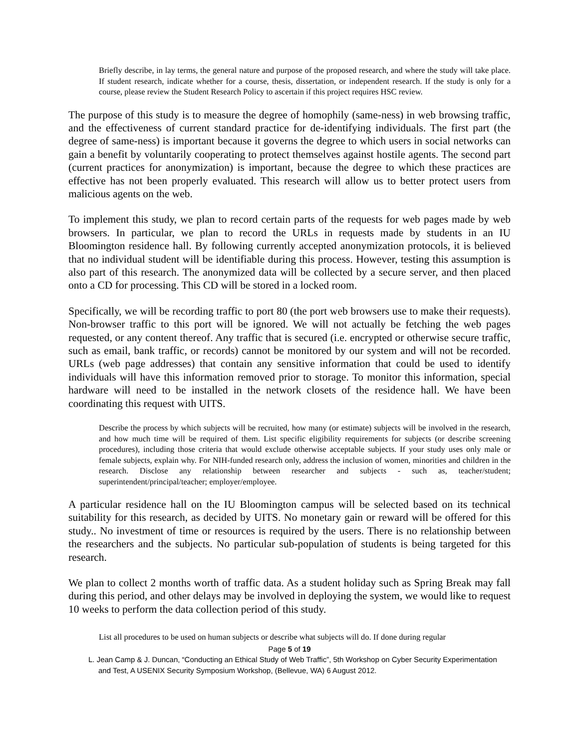Briefly describe, in lay terms, the general nature and purpose of the proposed research, and where the study will take place. If student research, indicate whether for a course, thesis, dissertation, or independent research. If the study is only for a course, please review the Student Research Policy to ascertain if this project requires HSC review.
The purpose of this study is to measure the degree of homophily (same-ness) in web browsing traffic, and the effectiveness of current standard practice for de-identifying individuals. The first part (the degree of same-ness) is important because it governs the degree to which users in social networks can gain a benefit by voluntarily cooperating to protect themselves against hostile agents. The second part (current practices for anonymization) is important, because the degree to which these practices are effective has not been properly evaluated. This research will allow us to better protect users from malicious agents on the web.
To implement this study, we plan to record certain parts of the requests for web pages made by web browsers. In particular, we plan to record the URLs in requests made by students in an IU Bloomington residence hall. By following currently accepted anonymization protocols, it is believed that no individual student will be identifiable during this process. However, testing this assumption is also part of this research. The anonymized data will be collected by a secure server, and then placed onto a CD for processing. This CD will be stored in a locked room.
Specifically, we will be recording traffic to port 80 (the port web browsers use to make their requests). Non-browser traffic to this port will be ignored. We will not actually be fetching the web pages requested, or any content thereof. Any traffic that is secured (i.e. encrypted or otherwise secure traffic, such as email, bank traffic, or records) cannot be monitored by our system and will not be recorded. URLs (web page addresses) that contain any sensitive information that could be used to identify individuals will have this information removed prior to storage. To monitor this information, special hardware will need to be installed in the network closets of the residence hall. We have been coordinating this request with UITS.
Describe the process by which subjects will be recruited, how many (or estimate) subjects will be involved in the research, and how much time will be required of them. List specific eligibility requirements for subjects (or describe screening procedures), including those criteria that would exclude otherwise acceptable subjects. If your study uses only male or female subjects, explain why. For NIH-funded research only, address the inclusion of women, minorities and children in the research. Disclose any relationship between researcher and subjects - such as, teacher/student; superintendent/principal/teacher; employer/employee.
A particular residence hall on the IU Bloomington campus will be selected based on its technical suitability for this research, as decided by UITS. No monetary gain or reward will be offered for this study.. No investment of time or resources is required by the users. There is no relationship between the researchers and the subjects. No particular sub-population of students is being targeted for this research.
We plan to collect 2 months worth of traffic data. As a student holiday such as Spring Break may fall during this period, and other delays may be involved in deploying the system, we would like to request 10 weeks to perform the data collection period of this study.
List all procedures to be used on human subjects or describe what subjects will do. If done during regular
Page 5 of 19
L. Jean Camp & J. Duncan, “Conducting an Ethical Study of Web Traffic”, 5th Workshop on Cyber Security Experimentation and Test, A USENIX Security Symposium Workshop, (Bellevue, WA) 6 August 2012.